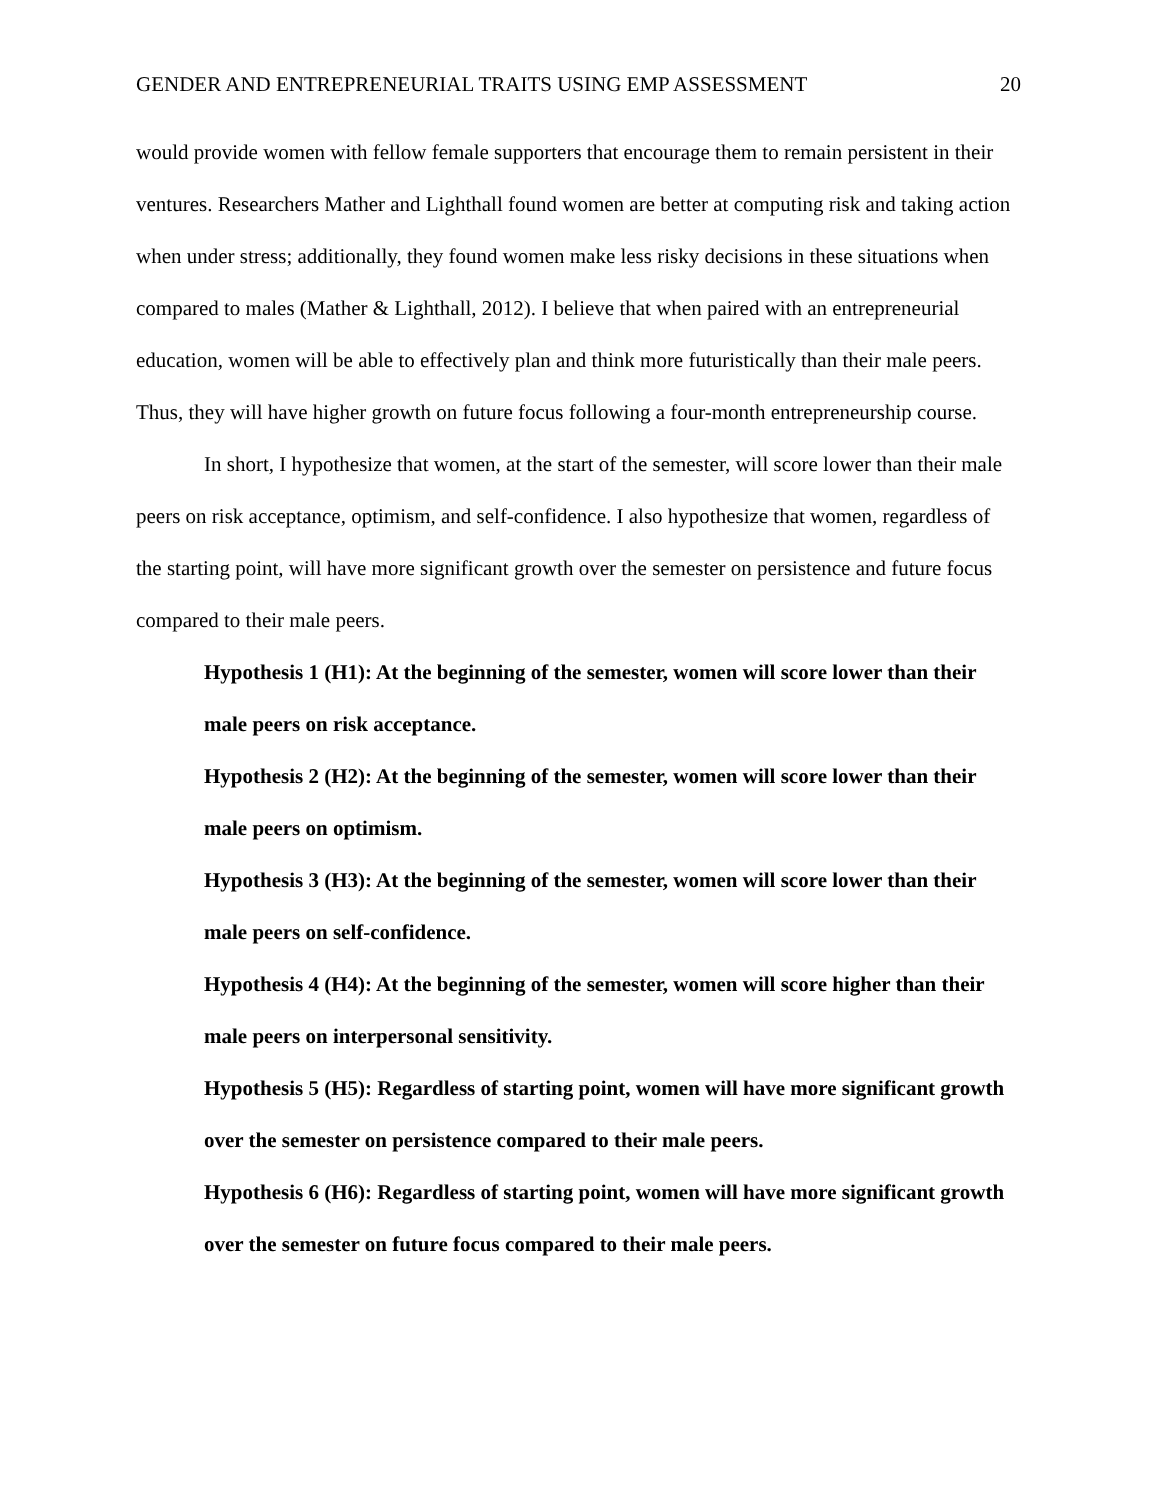GENDER AND ENTREPRENEURIAL TRAITS USING EMP ASSESSMENT 20
would provide women with fellow female supporters that encourage them to remain persistent in their ventures. Researchers Mather and Lighthall found women are better at computing risk and taking action when under stress; additionally, they found women make less risky decisions in these situations when compared to males (Mather & Lighthall, 2012). I believe that when paired with an entrepreneurial education, women will be able to effectively plan and think more futuristically than their male peers. Thus, they will have higher growth on future focus following a four-month entrepreneurship course.
In short, I hypothesize that women, at the start of the semester, will score lower than their male peers on risk acceptance, optimism, and self-confidence. I also hypothesize that women, regardless of the starting point, will have more significant growth over the semester on persistence and future focus compared to their male peers.
Hypothesis 1 (H1): At the beginning of the semester, women will score lower than their male peers on risk acceptance.
Hypothesis 2 (H2): At the beginning of the semester, women will score lower than their male peers on optimism.
Hypothesis 3 (H3): At the beginning of the semester, women will score lower than their male peers on self-confidence.
Hypothesis 4 (H4): At the beginning of the semester, women will score higher than their male peers on interpersonal sensitivity.
Hypothesis 5 (H5): Regardless of starting point, women will have more significant growth over the semester on persistence compared to their male peers.
Hypothesis 6 (H6): Regardless of starting point, women will have more significant growth over the semester on future focus compared to their male peers.